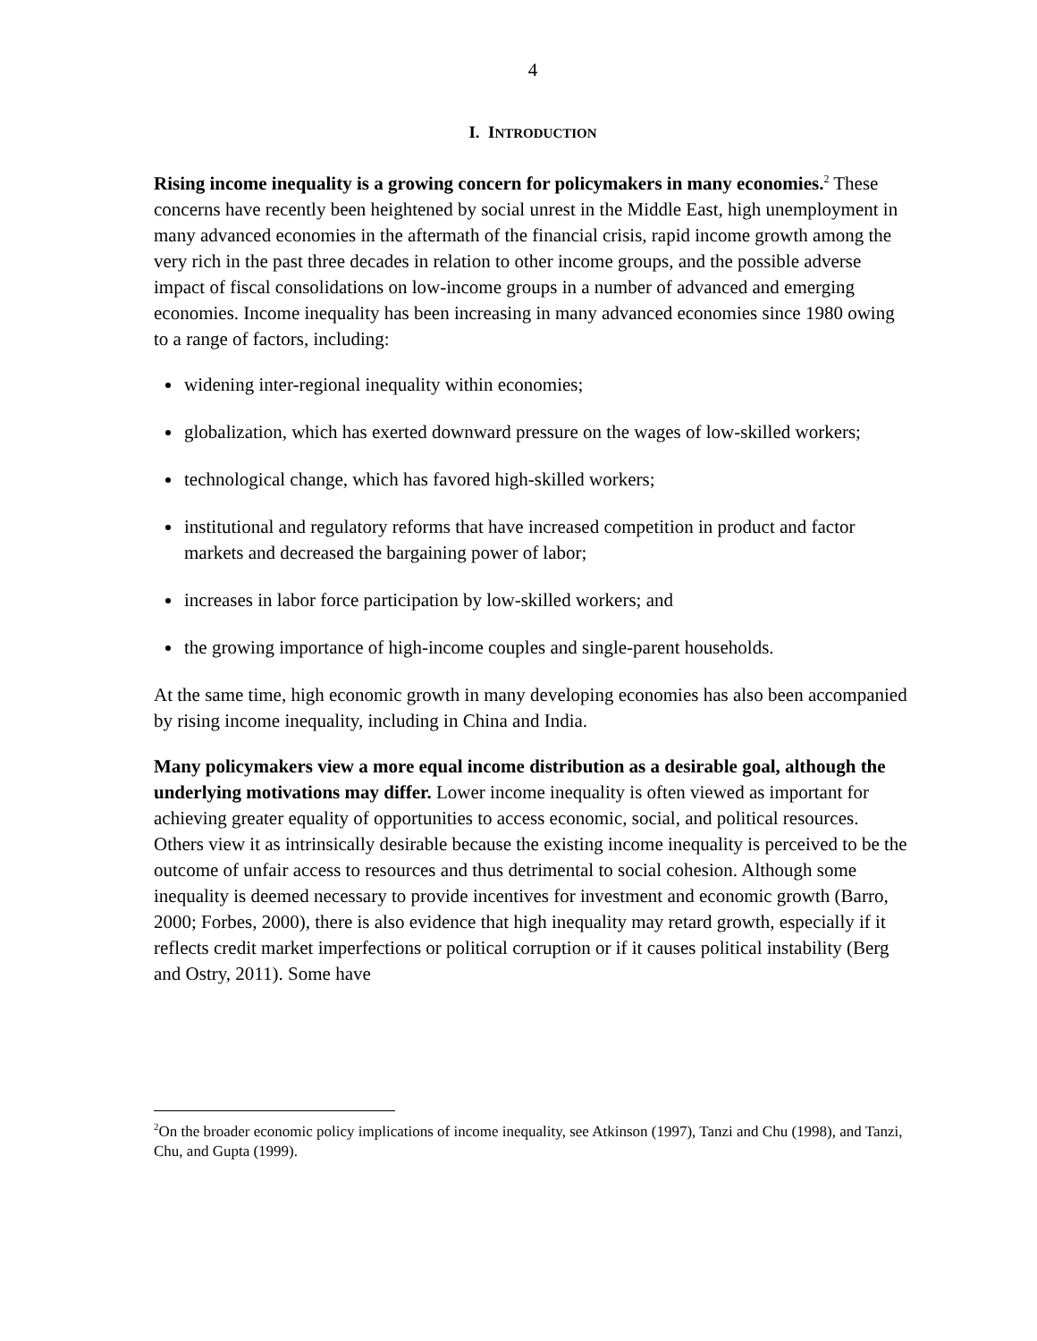4
I. INTRODUCTION
Rising income inequality is a growing concern for policymakers in many economies.<sup>2</sup> These concerns have recently been heightened by social unrest in the Middle East, high unemployment in many advanced economies in the aftermath of the financial crisis, rapid income growth among the very rich in the past three decades in relation to other income groups, and the possible adverse impact of fiscal consolidations on low-income groups in a number of advanced and emerging economies. Income inequality has been increasing in many advanced economies since 1980 owing to a range of factors, including:
widening inter-regional inequality within economies;
globalization, which has exerted downward pressure on the wages of low-skilled workers;
technological change, which has favored high-skilled workers;
institutional and regulatory reforms that have increased competition in product and factor markets and decreased the bargaining power of labor;
increases in labor force participation by low-skilled workers; and
the growing importance of high-income couples and single-parent households.
At the same time, high economic growth in many developing economies has also been accompanied by rising income inequality, including in China and India.
Many policymakers view a more equal income distribution as a desirable goal, although the underlying motivations may differ. Lower income inequality is often viewed as important for achieving greater equality of opportunities to access economic, social, and political resources. Others view it as intrinsically desirable because the existing income inequality is perceived to be the outcome of unfair access to resources and thus detrimental to social cohesion. Although some inequality is deemed necessary to provide incentives for investment and economic growth (Barro, 2000; Forbes, 2000), there is also evidence that high inequality may retard growth, especially if it reflects credit market imperfections or political corruption or if it causes political instability (Berg and Ostry, 2011). Some have
<sup>2</sup> On the broader economic policy implications of income inequality, see Atkinson (1997), Tanzi and Chu (1998), and Tanzi, Chu, and Gupta (1999).